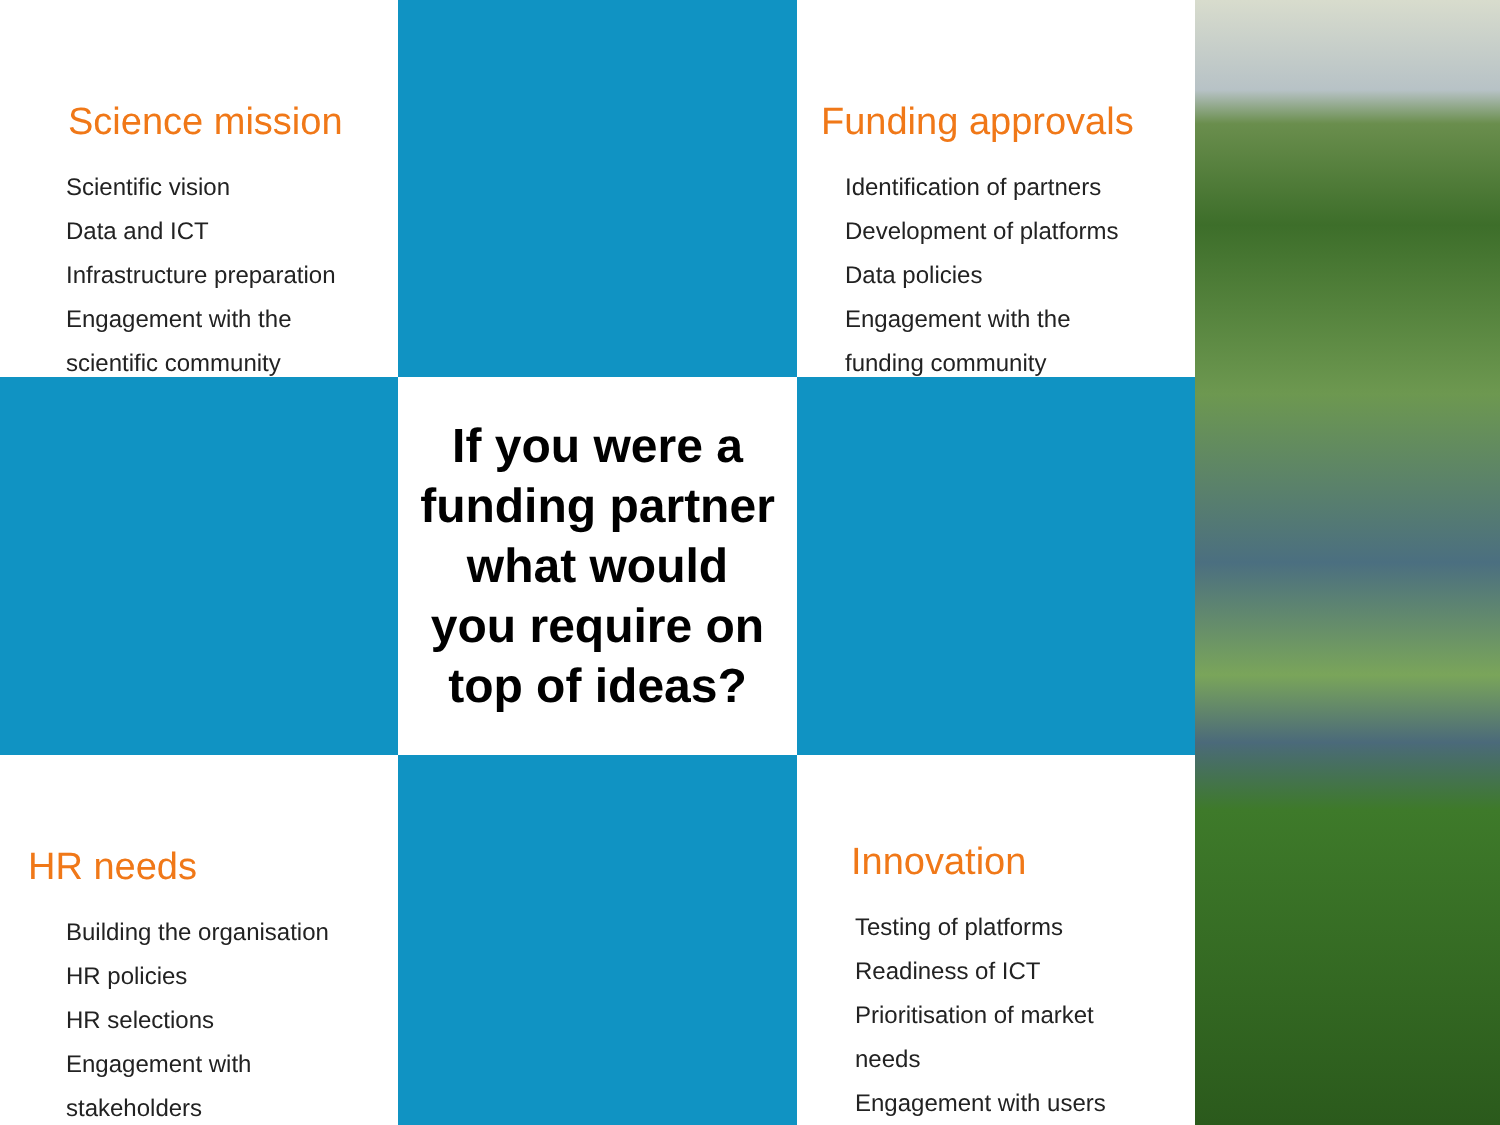Science mission
Scientific vision
Data and ICT
Infrastructure preparation
Engagement with the
scientific community
Funding approvals
Identification of partners
Development of platforms
Data policies
Engagement with the
funding community
If you were a funding partner what would you require on top of ideas?
HR needs
Building the organisation
HR policies
HR selections
Engagement with
stakeholders
Innovation
Testing of platforms
Readiness of ICT
Prioritisation of market
needs
Engagement with users